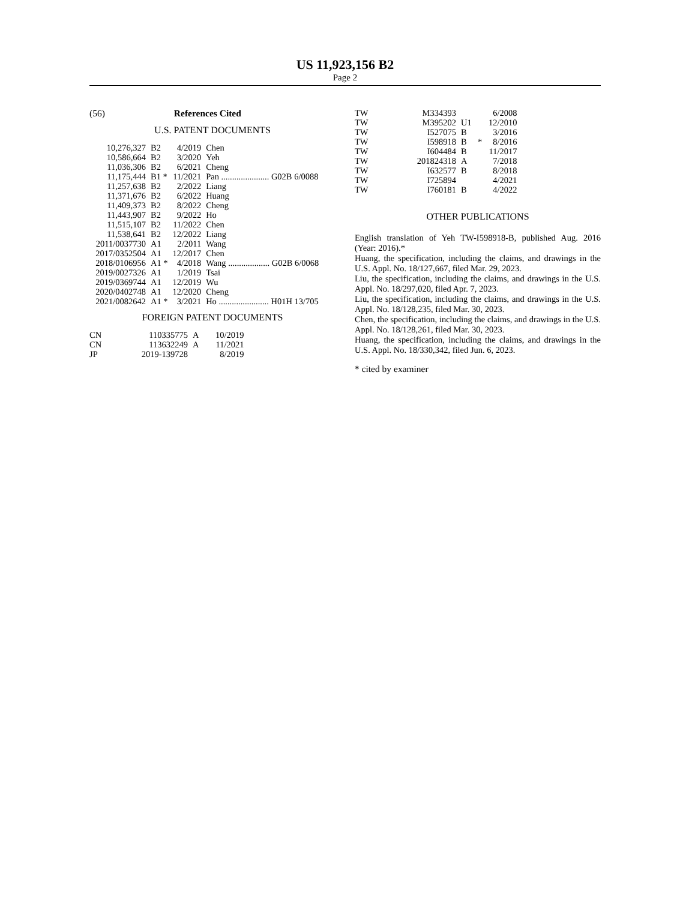US 11,923,156 B2
Page 2
(56) References Cited
U.S. PATENT DOCUMENTS
| 10,276,327 | B2 | 4/2019 | Chen |
| 10,586,664 | B2 | 3/2020 | Yeh |
| 11,036,306 | B2 | 6/2021 | Cheng |
| 11,175,444 | B1 * | 11/2021 | Pan ...................... G02B 6/0088 |
| 11,257,638 | B2 | 2/2022 | Liang |
| 11,371,676 | B2 | 6/2022 | Huang |
| 11,409,373 | B2 | 8/2022 | Cheng |
| 11,443,907 | B2 | 9/2022 | Ho |
| 11,515,107 | B2 | 11/2022 | Chen |
| 11,538,641 | B2 | 12/2022 | Liang |
| 2011/0037730 | A1 | 2/2011 | Wang |
| 2017/0352504 | A1 | 12/2017 | Chen |
| 2018/0106956 | A1 * | 4/2018 | Wang ................... G02B 6/0068 |
| 2019/0027326 | A1 | 1/2019 | Tsai |
| 2019/0369744 | A1 | 12/2019 | Wu |
| 2020/0402748 | A1 | 12/2020 | Cheng |
| 2021/0082642 | A1 * | 3/2021 | Ho ....................... H01H 13/705 |
FOREIGN PATENT DOCUMENTS
| CN | 110335775 | A | 10/2019 |
| CN | 113632249 | A | 11/2021 |
| JP | 2019-139728 | | 8/2019 |
| TW | M334393 | | | 6/2008 |
| TW | M395202 | U1 | | 12/2010 |
| TW | I527075 | B | | 3/2016 |
| TW | I598918 | B | * | 8/2016 |
| TW | I604484 | B | | 11/2017 |
| TW | 201824318 | A | | 7/2018 |
| TW | I632577 | B | | 8/2018 |
| TW | I725894 | | | 4/2021 |
| TW | I760181 | B | | 4/2022 |
OTHER PUBLICATIONS
English translation of Yeh TW-I598918-B, published Aug. 2016 (Year: 2016).*
Huang, the specification, including the claims, and drawings in the U.S. Appl. No. 18/127,667, filed Mar. 29, 2023.
Liu, the specification, including the claims, and drawings in the U.S. Appl. No. 18/297,020, filed Apr. 7, 2023.
Liu, the specification, including the claims, and drawings in the U.S. Appl. No. 18/128,235, filed Mar. 30, 2023.
Chen, the specification, including the claims, and drawings in the U.S. Appl. No. 18/128,261, filed Mar. 30, 2023.
Huang, the specification, including the claims, and drawings in the U.S. Appl. No. 18/330,342, filed Jun. 6, 2023.
* cited by examiner